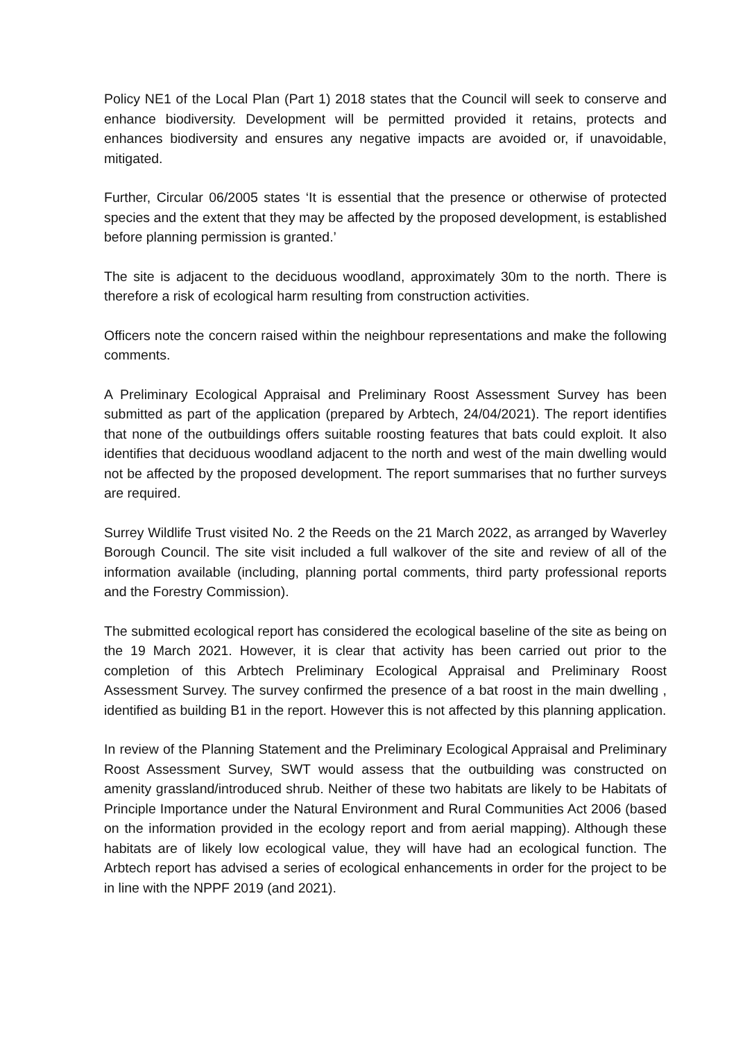Policy NE1 of the Local Plan (Part 1) 2018 states that the Council will seek to conserve and enhance biodiversity. Development will be permitted provided it retains, protects and enhances biodiversity and ensures any negative impacts are avoided or, if unavoidable, mitigated.
Further, Circular 06/2005 states ‘It is essential that the presence or otherwise of protected species and the extent that they may be affected by the proposed development, is established before planning permission is granted.’
The site is adjacent to the deciduous woodland, approximately 30m to the north. There is therefore a risk of ecological harm resulting from construction activities.
Officers note the concern raised within the neighbour representations and make the following comments.
A Preliminary Ecological Appraisal and Preliminary Roost Assessment Survey has been submitted as part of the application (prepared by Arbtech, 24/04/2021). The report identifies that none of the outbuildings offers suitable roosting features that bats could exploit. It also identifies that deciduous woodland adjacent to the north and west of the main dwelling would not be affected by the proposed development. The report summarises that no further surveys are required.
Surrey Wildlife Trust visited No. 2 the Reeds on the 21 March 2022, as arranged by Waverley Borough Council. The site visit included a full walkover of the site and review of all of the information available (including, planning portal comments, third party professional reports and the Forestry Commission).
The submitted ecological report has considered the ecological baseline of the site as being on the 19 March 2021. However, it is clear that activity has been carried out prior to the completion of this Arbtech Preliminary Ecological Appraisal and Preliminary Roost Assessment Survey. The survey confirmed the presence of a bat roost in the main dwelling , identified as building B1 in the report. However this is not affected by this planning application.
In review of the Planning Statement and the Preliminary Ecological Appraisal and Preliminary Roost Assessment Survey, SWT would assess that the outbuilding was constructed on amenity grassland/introduced shrub. Neither of these two habitats are likely to be Habitats of Principle Importance under the Natural Environment and Rural Communities Act 2006 (based on the information provided in the ecology report and from aerial mapping). Although these habitats are of likely low ecological value, they will have had an ecological function. The Arbtech report has advised a series of ecological enhancements in order for the project to be in line with the NPPF 2019 (and 2021).